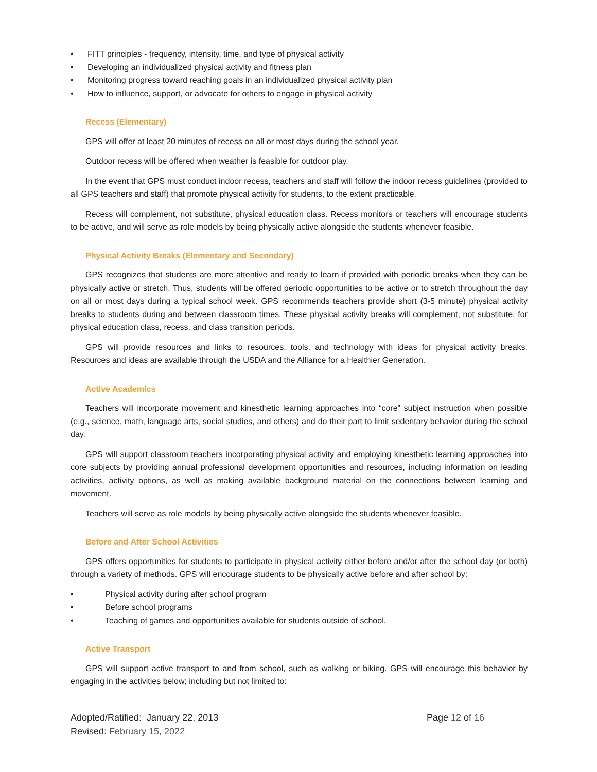• FITT principles - frequency, intensity, time, and type of physical activity
• Developing an individualized physical activity and fitness plan
• Monitoring progress toward reaching goals in an individualized physical activity plan
• How to influence, support, or advocate for others to engage in physical activity
Recess (Elementary)
GPS will offer at least 20 minutes of recess on all or most days during the school year.
Outdoor recess will be offered when weather is feasible for outdoor play.
In the event that GPS must conduct indoor recess, teachers and staff will follow the indoor recess guidelines (provided to all GPS teachers and staff) that promote physical activity for students, to the extent practicable.
Recess will complement, not substitute, physical education class. Recess monitors or teachers will encourage students to be active, and will serve as role models by being physically active alongside the students whenever feasible.
Physical Activity Breaks (Elementary and Secondary)
GPS recognizes that students are more attentive and ready to learn if provided with periodic breaks when they can be physically active or stretch. Thus, students will be offered periodic opportunities to be active or to stretch throughout the day on all or most days during a typical school week. GPS recommends teachers provide short (3-5 minute) physical activity breaks to students during and between classroom times. These physical activity breaks will complement, not substitute, for physical education class, recess, and class transition periods.
GPS will provide resources and links to resources, tools, and technology with ideas for physical activity breaks. Resources and ideas are available through the USDA and the Alliance for a Healthier Generation.
Active Academics
Teachers will incorporate movement and kinesthetic learning approaches into “core” subject instruction when possible (e.g., science, math, language arts, social studies, and others) and do their part to limit sedentary behavior during the school day.
GPS will support classroom teachers incorporating physical activity and employing kinesthetic learning approaches into core subjects by providing annual professional development opportunities and resources, including information on leading activities, activity options, as well as making available background material on the connections between learning and movement.
Teachers will serve as role models by being physically active alongside the students whenever feasible.
Before and After School Activities
GPS offers opportunities for students to participate in physical activity either before and/or after the school day (or both) through a variety of methods. GPS will encourage students to be physically active before and after school by:
• Physical activity during after school program
• Before school programs
• Teaching of games and opportunities available for students outside of school.
Active Transport
GPS will support active transport to and from school, such as walking or biking. GPS will encourage this behavior by engaging in the activities below; including but not limited to:
Adopted/Ratified: January 22, 2013
Revised: February 15, 2022
Page 12 of 16